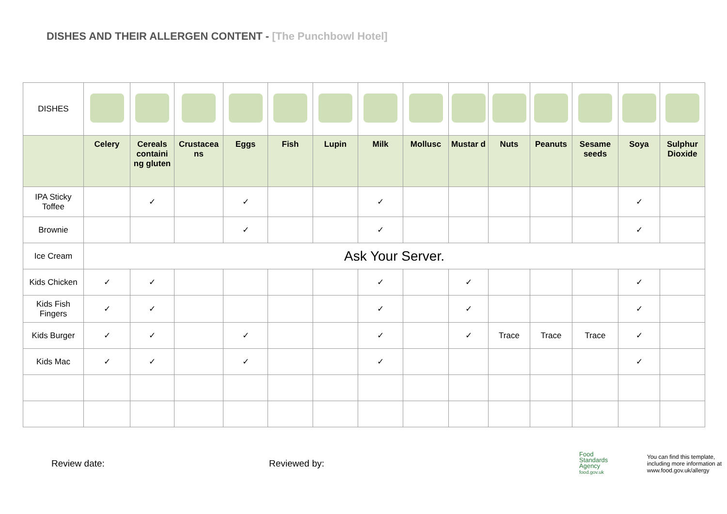DISHES AND THEIR ALLERGEN CONTENT - [The Punchbowl Hotel]
| DISHES | | | | | | | | | | | | | | |
| | Celery | Cereals containi ng gluten | Crustacea ns | Eggs | Fish | Lupin | Milk | Mollusc | Mustar d | Nuts | Peanuts | Sesame seeds | Soya | Sulphur Dioxide |
| IPA Sticky Toffee | | ✓ | | ✓ | | | ✓ | | | | | | ✓ | |
| Brownie | | | | ✓ | | | ✓ | | | | | | ✓ | |
| Ice Cream | Ask Your Server. | | | | | | | | | | | | | |
| Kids Chicken | ✓ | ✓ | | | | | ✓ | | ✓ | | | | ✓ | |
| Kids Fish Fingers | ✓ | ✓ | | | | | ✓ | | ✓ | | | | ✓ | |
| Kids Burger | ✓ | ✓ | | ✓ | | | ✓ | | ✓ | Trace | Trace | Trace | ✓ | |
| Kids Mac | ✓ | ✓ | | ✓ | | | ✓ | | | | | | ✓ | |
Review date: Reviewed by:
Food
Standards
Agency
food.gov.uk
You can find this template,
including more information at
www.food.gov.uk/allergy